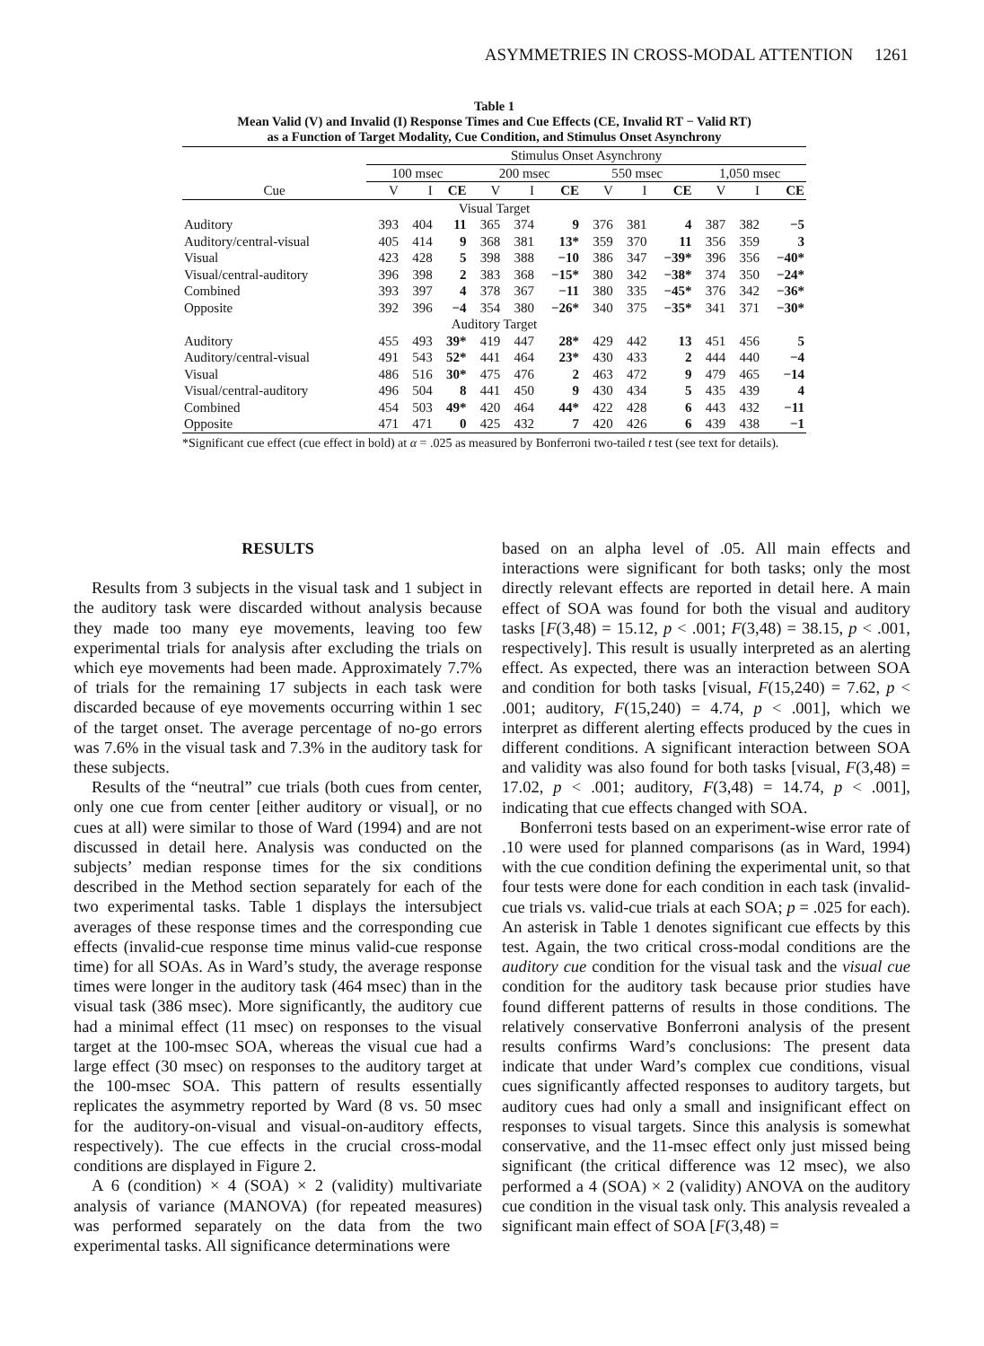ASYMMETRIES IN CROSS-MODAL ATTENTION 1261
Table 1
Mean Valid (V) and Invalid (I) Response Times and Cue Effects (CE, Invalid RT − Valid RT)
as a Function of Target Modality, Cue Condition, and Stimulus Onset Asynchrony
| | Stimulus Onset Asynchrony | | | | | | | | | | | |
| --- | --- | --- | --- | --- | --- | --- | --- | --- | --- | --- | --- | --- |
| | 100 msec | | | 200 msec | | | 550 msec | | | 1,050 msec | | |
| Cue | V | I | CE | V | I | CE | V | I | CE | V | I | CE |
| Visual Target | | | | | | | | | | | | |
| Auditory | 393 | 404 | 11 | 365 | 374 | 9 | 376 | 381 | 4 | 387 | 382 | −5 |
| Auditory/central-visual | 405 | 414 | 9 | 368 | 381 | 13* | 359 | 370 | 11 | 356 | 359 | 3 |
| Visual | 423 | 428 | 5 | 398 | 388 | −10 | 386 | 347 | −39* | 396 | 356 | −40* |
| Visual/central-auditory | 396 | 398 | 2 | 383 | 368 | −15* | 380 | 342 | −38* | 374 | 350 | −24* |
| Combined | 393 | 397 | 4 | 378 | 367 | −11 | 380 | 335 | −45* | 376 | 342 | −36* |
| Opposite | 392 | 396 | −4 | 354 | 380 | −26* | 340 | 375 | −35* | 341 | 371 | −30* |
| Auditory Target | | | | | | | | | | | | |
| Auditory | 455 | 493 | 39* | 419 | 447 | 28* | 429 | 442 | 13 | 451 | 456 | 5 |
| Auditory/central-visual | 491 | 543 | 52* | 441 | 464 | 23* | 430 | 433 | 2 | 444 | 440 | −4 |
| Visual | 486 | 516 | 30* | 475 | 476 | 2 | 463 | 472 | 9 | 479 | 465 | −14 |
| Visual/central-auditory | 496 | 504 | 8 | 441 | 450 | 9 | 430 | 434 | 5 | 435 | 439 | 4 |
| Combined | 454 | 503 | 49* | 420 | 464 | 44* | 422 | 428 | 6 | 443 | 432 | −11 |
| Opposite | 471 | 471 | 0 | 425 | 432 | 7 | 420 | 426 | 6 | 439 | 438 | −1 |
*Significant cue effect (cue effect in bold) at α = .025 as measured by Bonferroni two-tailed t test (see text for details).
RESULTS
Results from 3 subjects in the visual task and 1 subject in the auditory task were discarded without analysis because they made too many eye movements, leaving too few experimental trials for analysis after excluding the trials on which eye movements had been made. Approximately 7.7% of trials for the remaining 17 subjects in each task were discarded because of eye movements occurring within 1 sec of the target onset. The average percentage of no-go errors was 7.6% in the visual task and 7.3% in the auditory task for these subjects.
Results of the “neutral” cue trials (both cues from center, only one cue from center [either auditory or visual], or no cues at all) were similar to those of Ward (1994) and are not discussed in detail here. Analysis was conducted on the subjects’ median response times for the six conditions described in the Method section separately for each of the two experimental tasks. Table 1 displays the intersubject averages of these response times and the corresponding cue effects (invalid-cue response time minus valid-cue response time) for all SOAs. As in Ward’s study, the average response times were longer in the auditory task (464 msec) than in the visual task (386 msec). More significantly, the auditory cue had a minimal effect (11 msec) on responses to the visual target at the 100-msec SOA, whereas the visual cue had a large effect (30 msec) on responses to the auditory target at the 100-msec SOA. This pattern of results essentially replicates the asymmetry reported by Ward (8 vs. 50 msec for the auditory-on-visual and visual-on-auditory effects, respectively). The cue effects in the crucial cross-modal conditions are displayed in Figure 2.
A 6 (condition) × 4 (SOA) × 2 (validity) multivariate analysis of variance (MANOVA) (for repeated measures) was performed separately on the data from the two experimental tasks. All significance determinations were
based on an alpha level of .05. All main effects and interactions were significant for both tasks; only the most directly relevant effects are reported in detail here. A main effect of SOA was found for both the visual and auditory tasks [F(3,48) = 15.12, p < .001; F(3,48) = 38.15, p < .001, respectively]. This result is usually interpreted as an alerting effect. As expected, there was an interaction between SOA and condition for both tasks [visual, F(15,240) = 7.62, p < .001; auditory, F(15,240) = 4.74, p < .001], which we interpret as different alerting effects produced by the cues in different conditions. A significant interaction between SOA and validity was also found for both tasks [visual, F(3,48) = 17.02, p < .001; auditory, F(3,48) = 14.74, p < .001], indicating that cue effects changed with SOA.
Bonferroni tests based on an experiment-wise error rate of .10 were used for planned comparisons (as in Ward, 1994) with the cue condition defining the experimental unit, so that four tests were done for each condition in each task (invalid-cue trials vs. valid-cue trials at each SOA; p = .025 for each). An asterisk in Table 1 denotes significant cue effects by this test. Again, the two critical cross-modal conditions are the auditory cue condition for the visual task and the visual cue condition for the auditory task because prior studies have found different patterns of results in those conditions. The relatively conservative Bonferroni analysis of the present results confirms Ward’s conclusions: The present data indicate that under Ward’s complex cue conditions, visual cues significantly affected responses to auditory targets, but auditory cues had only a small and insignificant effect on responses to visual targets. Since this analysis is somewhat conservative, and the 11-msec effect only just missed being significant (the critical difference was 12 msec), we also performed a 4 (SOA) × 2 (validity) ANOVA on the auditory cue condition in the visual task only. This analysis revealed a significant main effect of SOA [F(3,48) =